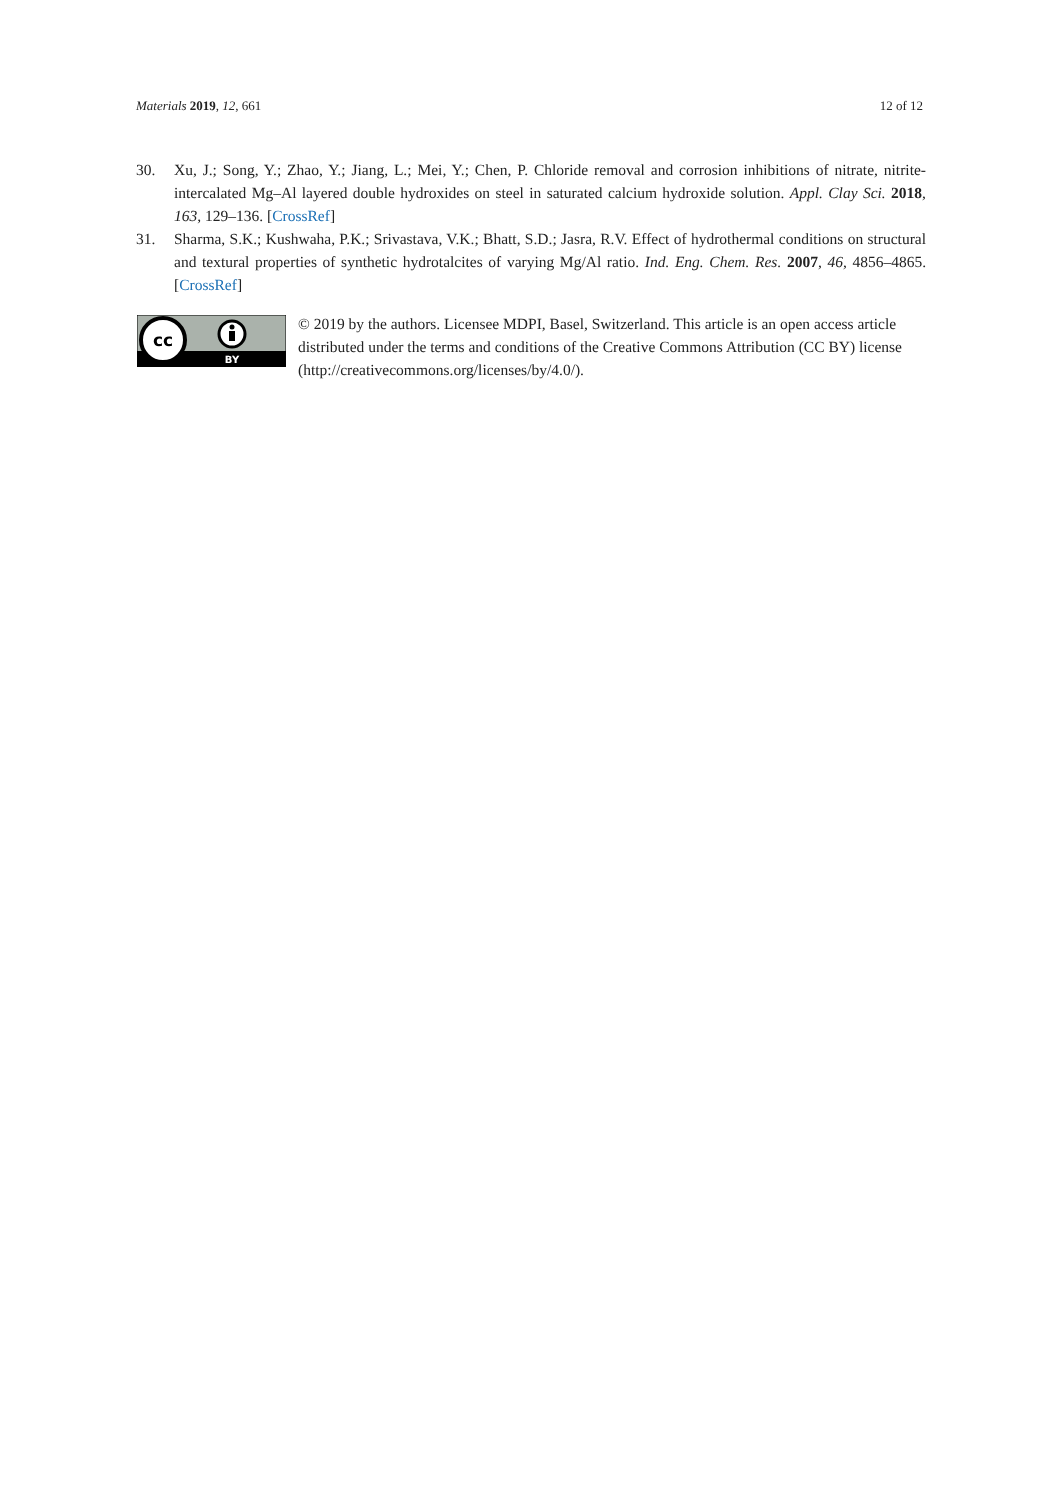Materials 2019, 12, 661 12 of 12
30. Xu, J.; Song, Y.; Zhao, Y.; Jiang, L.; Mei, Y.; Chen, P. Chloride removal and corrosion inhibitions of nitrate, nitrite-intercalated Mg–Al layered double hydroxides on steel in saturated calcium hydroxide solution. Appl. Clay Sci. 2018, 163, 129–136. [CrossRef]
31. Sharma, S.K.; Kushwaha, P.K.; Srivastava, V.K.; Bhatt, S.D.; Jasra, R.V. Effect of hydrothermal conditions on structural and textural properties of synthetic hydrotalcites of varying Mg/Al ratio. Ind. Eng. Chem. Res. 2007, 46, 4856–4865. [CrossRef]
cc
BY
© 2019 by the authors. Licensee MDPI, Basel, Switzerland. This article is an open access article distributed under the terms and conditions of the Creative Commons Attribution (CC BY) license (http://creativecommons.org/licenses/by/4.0/).